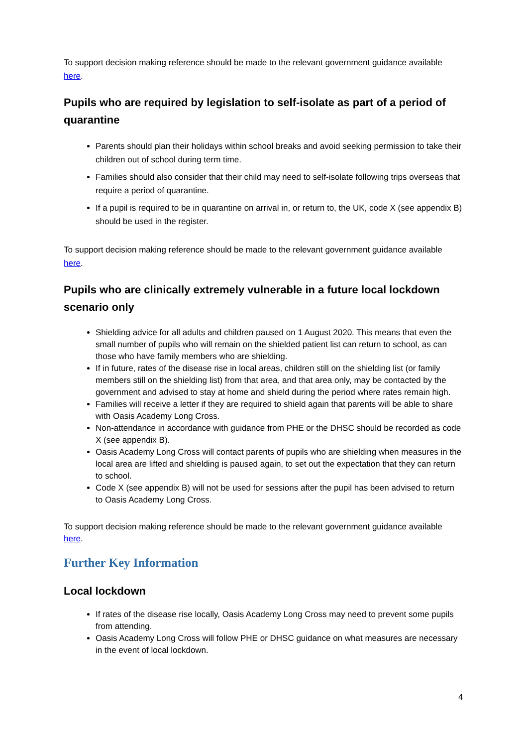To support decision making reference should be made to the relevant government guidance available here.
Pupils who are required by legislation to self-isolate as part of a period of quarantine
Parents should plan their holidays within school breaks and avoid seeking permission to take their children out of school during term time.
Families should also consider that their child may need to self-isolate following trips overseas that require a period of quarantine.
If a pupil is required to be in quarantine on arrival in, or return to, the UK, code X (see appendix B) should be used in the register.
To support decision making reference should be made to the relevant government guidance available here.
Pupils who are clinically extremely vulnerable in a future local lockdown scenario only
Shielding advice for all adults and children paused on 1 August 2020. This means that even the small number of pupils who will remain on the shielded patient list can return to school, as can those who have family members who are shielding.
If in future, rates of the disease rise in local areas, children still on the shielding list (or family members still on the shielding list) from that area, and that area only, may be contacted by the government and advised to stay at home and shield during the period where rates remain high.
Families will receive a letter if they are required to shield again that parents will be able to share with Oasis Academy Long Cross.
Non-attendance in accordance with guidance from PHE or the DHSC should be recorded as code X (see appendix B).
Oasis Academy Long Cross will contact parents of pupils who are shielding when measures in the local area are lifted and shielding is paused again, to set out the expectation that they can return to school.
Code X (see appendix B) will not be used for sessions after the pupil has been advised to return to Oasis Academy Long Cross.
To support decision making reference should be made to the relevant government guidance available here.
Further Key Information
Local lockdown
If rates of the disease rise locally, Oasis Academy Long Cross may need to prevent some pupils from attending.
Oasis Academy Long Cross will follow PHE or DHSC guidance on what measures are necessary in the event of local lockdown.
4